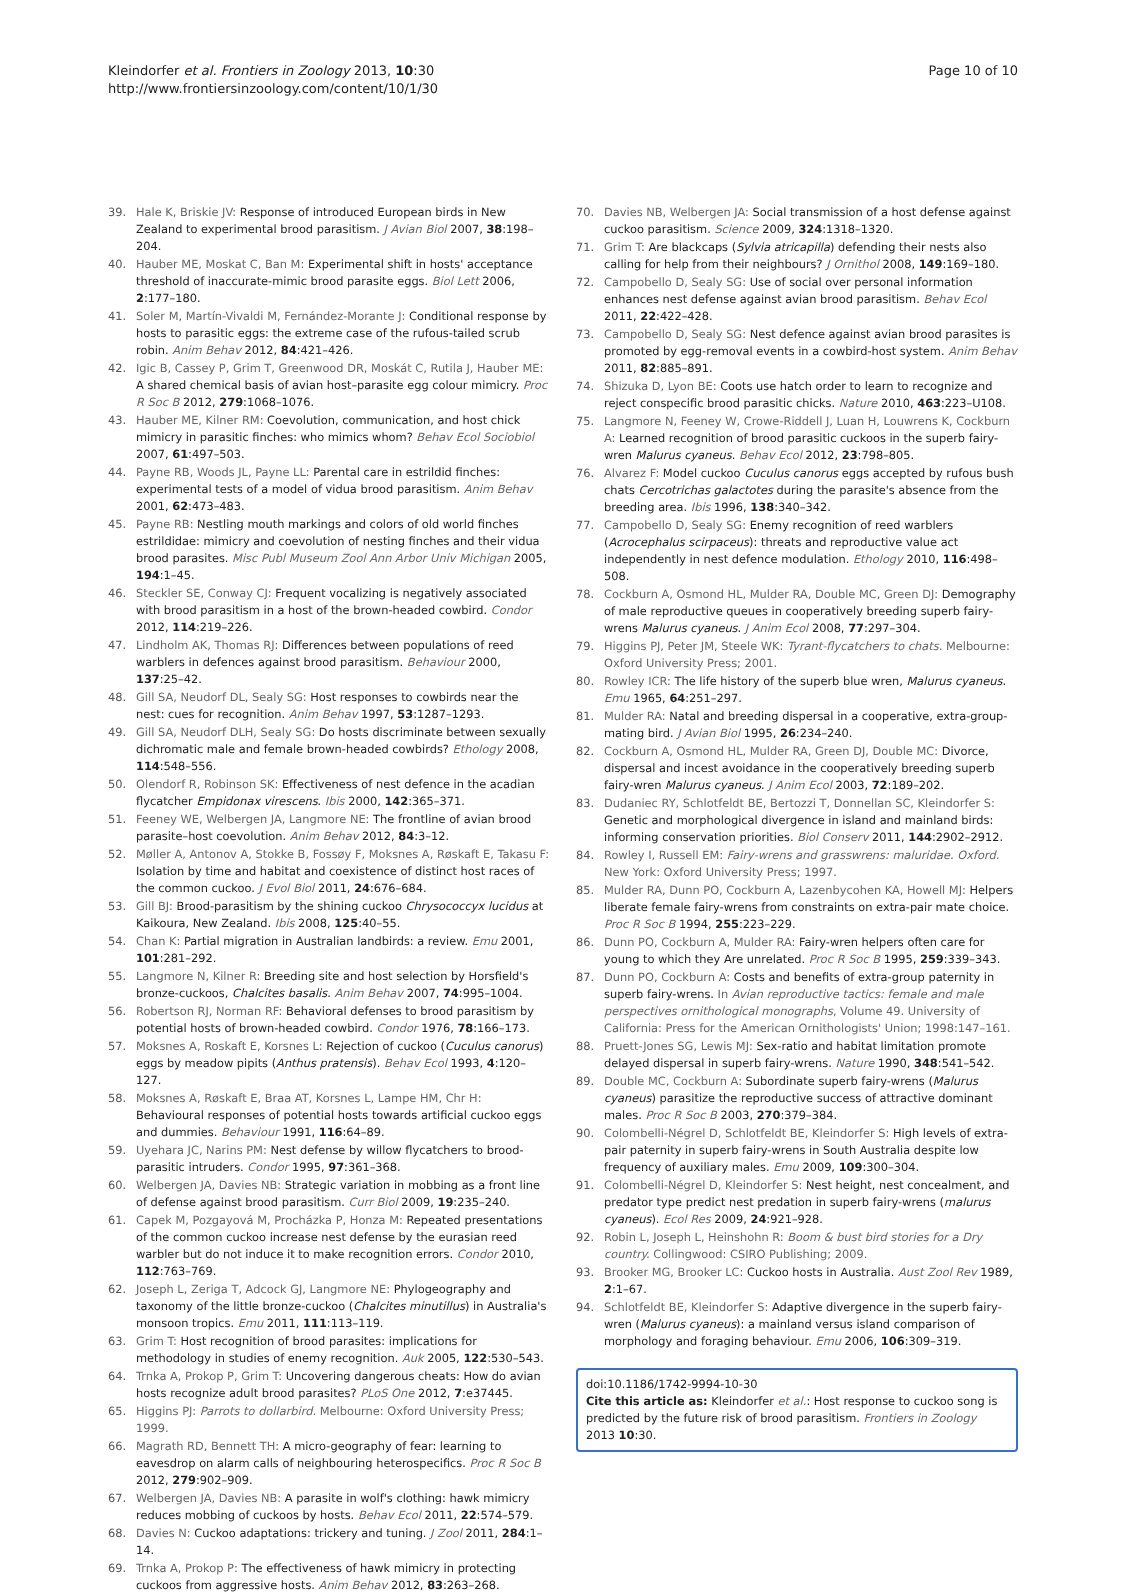Kleindorfer et al. Frontiers in Zoology 2013, 10:30
http://www.frontiersinzoology.com/content/10/1/30
Page 10 of 10
39. Hale K, Briskie JV: Response of introduced European birds in New Zealand to experimental brood parasitism. J Avian Biol 2007, 38:198–204.
40. Hauber ME, Moskat C, Ban M: Experimental shift in hosts' acceptance threshold of inaccurate-mimic brood parasite eggs. Biol Lett 2006, 2:177–180.
41. Soler M, Martín-Vivaldi M, Fernández-Morante J: Conditional response by hosts to parasitic eggs: the extreme case of the rufous-tailed scrub robin. Anim Behav 2012, 84:421–426.
42. Igic B, Cassey P, Grim T, Greenwood DR, Moskát C, Rutila J, Hauber ME: A shared chemical basis of avian host–parasite egg colour mimicry. Proc R Soc B 2012, 279:1068–1076.
43. Hauber ME, Kilner RM: Coevolution, communication, and host chick mimicry in parasitic finches: who mimics whom? Behav Ecol Sociobiol 2007, 61:497–503.
44. Payne RB, Woods JL, Payne LL: Parental care in estrildid finches: experimental tests of a model of vidua brood parasitism. Anim Behav 2001, 62:473–483.
45. Payne RB: Nestling mouth markings and colors of old world finches estrildidae: mimicry and coevolution of nesting finches and their vidua brood parasites. Misc Publ Museum Zool Ann Arbor Univ Michigan 2005, 194:1–45.
46. Steckler SE, Conway CJ: Frequent vocalizing is negatively associated with brood parasitism in a host of the brown-headed cowbird. Condor 2012, 114:219–226.
47. Lindholm AK, Thomas RJ: Differences between populations of reed warblers in defences against brood parasitism. Behaviour 2000, 137:25–42.
48. Gill SA, Neudorf DL, Sealy SG: Host responses to cowbirds near the nest: cues for recognition. Anim Behav 1997, 53:1287–1293.
49. Gill SA, Neudorf DLH, Sealy SG: Do hosts discriminate between sexually dichromatic male and female brown-headed cowbirds? Ethology 2008, 114:548–556.
50. Olendorf R, Robinson SK: Effectiveness of nest defence in the acadian flycatcher Empidonax virescens. Ibis 2000, 142:365–371.
51. Feeney WE, Welbergen JA, Langmore NE: The frontline of avian brood parasite–host coevolution. Anim Behav 2012, 84:3–12.
52. Møller A, Antonov A, Stokke B, Fossøy F, Moksnes A, Røskaft E, Takasu F: Isolation by time and habitat and coexistence of distinct host races of the common cuckoo. J Evol Biol 2011, 24:676–684.
53. Gill BJ: Brood-parasitism by the shining cuckoo Chrysococcyx lucidus at Kaikoura, New Zealand. Ibis 2008, 125:40–55.
54. Chan K: Partial migration in Australian landbirds: a review. Emu 2001, 101:281–292.
55. Langmore N, Kilner R: Breeding site and host selection by Horsfield's bronze-cuckoos, Chalcites basalis. Anim Behav 2007, 74:995–1004.
56. Robertson RJ, Norman RF: Behavioral defenses to brood parasitism by potential hosts of brown-headed cowbird. Condor 1976, 78:166–173.
57. Moksnes A, Roskaft E, Korsnes L: Rejection of cuckoo (Cuculus canorus) eggs by meadow pipits (Anthus pratensis). Behav Ecol 1993, 4:120–127.
58. Moksnes A, Røskaft E, Braa AT, Korsnes L, Lampe HM, Chr H: Behavioural responses of potential hosts towards artificial cuckoo eggs and dummies. Behaviour 1991, 116:64–89.
59. Uyehara JC, Narins PM: Nest defense by willow flycatchers to brood-parasitic intruders. Condor 1995, 97:361–368.
60. Welbergen JA, Davies NB: Strategic variation in mobbing as a front line of defense against brood parasitism. Curr Biol 2009, 19:235–240.
61. Capek M, Pozgayová M, Procházka P, Honza M: Repeated presentations of the common cuckoo increase nest defense by the eurasian reed warbler but do not induce it to make recognition errors. Condor 2010, 112:763–769.
62. Joseph L, Zeriga T, Adcock GJ, Langmore NE: Phylogeography and taxonomy of the little bronze-cuckoo (Chalcites minutillus) in Australia's monsoon tropics. Emu 2011, 111:113–119.
63. Grim T: Host recognition of brood parasites: implications for methodology in studies of enemy recognition. Auk 2005, 122:530–543.
64. Trnka A, Prokop P, Grim T: Uncovering dangerous cheats: How do avian hosts recognize adult brood parasites? PLoS One 2012, 7:e37445.
65. Higgins PJ: Parrots to dollarbird. Melbourne: Oxford University Press; 1999.
66. Magrath RD, Bennett TH: A micro-geography of fear: learning to eavesdrop on alarm calls of neighbouring heterospecifics. Proc R Soc B 2012, 279:902–909.
67. Welbergen JA, Davies NB: A parasite in wolf's clothing: hawk mimicry reduces mobbing of cuckoos by hosts. Behav Ecol 2011, 22:574–579.
68. Davies N: Cuckoo adaptations: trickery and tuning. J Zool 2011, 284:1–14.
69. Trnka A, Prokop P: The effectiveness of hawk mimicry in protecting cuckoos from aggressive hosts. Anim Behav 2012, 83:263–268.
70. Davies NB, Welbergen JA: Social transmission of a host defense against cuckoo parasitism. Science 2009, 324:1318–1320.
71. Grim T: Are blackcaps (Sylvia atricapilla) defending their nests also calling for help from their neighbours? J Ornithol 2008, 149:169–180.
72. Campobello D, Sealy SG: Use of social over personal information enhances nest defense against avian brood parasitism. Behav Ecol 2011, 22:422–428.
73. Campobello D, Sealy SG: Nest defence against avian brood parasites is promoted by egg-removal events in a cowbird-host system. Anim Behav 2011, 82:885–891.
74. Shizuka D, Lyon BE: Coots use hatch order to learn to recognize and reject conspecific brood parasitic chicks. Nature 2010, 463:223–U108.
75. Langmore N, Feeney W, Crowe-Riddell J, Luan H, Louwrens K, Cockburn A: Learned recognition of brood parasitic cuckoos in the superb fairy-wren Malurus cyaneus. Behav Ecol 2012, 23:798–805.
76. Alvarez F: Model cuckoo Cuculus canorus eggs accepted by rufous bush chats Cercotrichas galactotes during the parasite's absence from the breeding area. Ibis 1996, 138:340–342.
77. Campobello D, Sealy SG: Enemy recognition of reed warblers (Acrocephalus scirpaceus): threats and reproductive value act independently in nest defence modulation. Ethology 2010, 116:498–508.
78. Cockburn A, Osmond HL, Mulder RA, Double MC, Green DJ: Demography of male reproductive queues in cooperatively breeding superb fairy-wrens Malurus cyaneus. J Anim Ecol 2008, 77:297–304.
79. Higgins PJ, Peter JM, Steele WK: Tyrant-flycatchers to chats. Melbourne: Oxford University Press; 2001.
80. Rowley ICR: The life history of the superb blue wren, Malurus cyaneus. Emu 1965, 64:251–297.
81. Mulder RA: Natal and breeding dispersal in a cooperative, extra-group-mating bird. J Avian Biol 1995, 26:234–240.
82. Cockburn A, Osmond HL, Mulder RA, Green DJ, Double MC: Divorce, dispersal and incest avoidance in the cooperatively breeding superb fairy-wren Malurus cyaneus. J Anim Ecol 2003, 72:189–202.
83. Dudaniec RY, Schlotfeldt BE, Bertozzi T, Donnellan SC, Kleindorfer S: Genetic and morphological divergence in island and mainland birds: informing conservation priorities. Biol Conserv 2011, 144:2902–2912.
84. Rowley I, Russell EM: Fairy-wrens and grasswrens: maluridae. Oxford. New York: Oxford University Press; 1997.
85. Mulder RA, Dunn PO, Cockburn A, Lazenbycohen KA, Howell MJ: Helpers liberate female fairy-wrens from constraints on extra-pair mate choice. Proc R Soc B 1994, 255:223–229.
86. Dunn PO, Cockburn A, Mulder RA: Fairy-wren helpers often care for young to which they Are unrelated. Proc R Soc B 1995, 259:339–343.
87. Dunn PO, Cockburn A: Costs and benefits of extra-group paternity in superb fairy-wrens. In Avian reproductive tactics: female and male perspectives ornithological monographs, Volume 49. University of California: Press for the American Ornithologists' Union; 1998:147–161.
88. Pruett-Jones SG, Lewis MJ: Sex-ratio and habitat limitation promote delayed dispersal in superb fairy-wrens. Nature 1990, 348:541–542.
89. Double MC, Cockburn A: Subordinate superb fairy-wrens (Malurus cyaneus) parasitize the reproductive success of attractive dominant males. Proc R Soc B 2003, 270:379–384.
90. Colombelli-Négrel D, Schlotfeldt BE, Kleindorfer S: High levels of extra-pair paternity in superb fairy-wrens in South Australia despite low frequency of auxiliary males. Emu 2009, 109:300–304.
91. Colombelli-Négrel D, Kleindorfer S: Nest height, nest concealment, and predator type predict nest predation in superb fairy-wrens (malurus cyaneus). Ecol Res 2009, 24:921–928.
92. Robin L, Joseph L, Heinshohn R: Boom & bust bird stories for a Dry country. Collingwood: CSIRO Publishing; 2009.
93. Brooker MG, Brooker LC: Cuckoo hosts in Australia. Aust Zool Rev 1989, 2:1–67.
94. Schlotfeldt BE, Kleindorfer S: Adaptive divergence in the superb fairy-wren (Malurus cyaneus): a mainland versus island comparison of morphology and foraging behaviour. Emu 2006, 106:309–319.
doi:10.1186/1742-9994-10-30
Cite this article as: Kleindorfer et al.: Host response to cuckoo song is predicted by the future risk of brood parasitism. Frontiers in Zoology 2013 10:30.